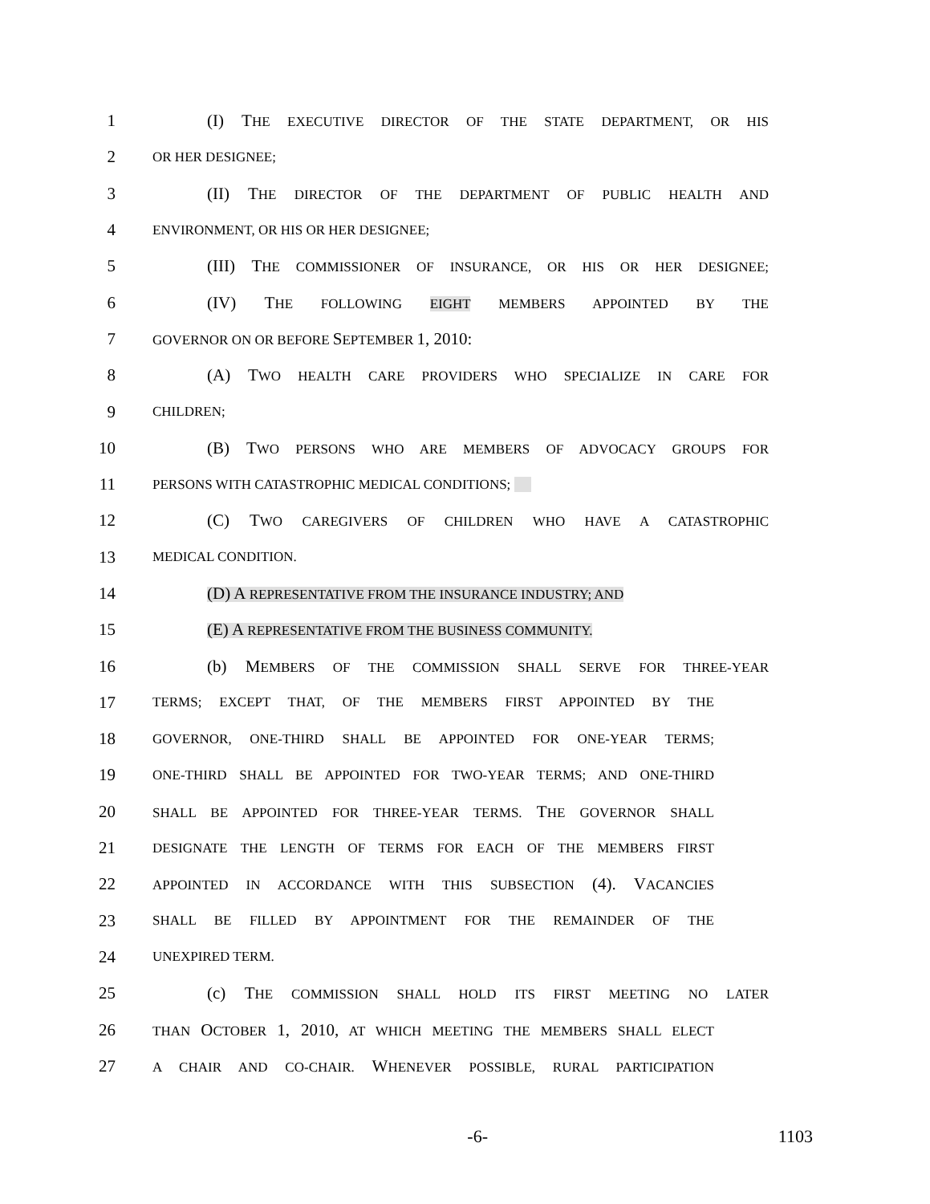1 (I) THE EXECUTIVE DIRECTOR OF THE STATE DEPARTMENT, OR HIS
2 OR HER DESIGNEE;
3 (II) THE DIRECTOR OF THE DEPARTMENT OF PUBLIC HEALTH AND
4 ENVIRONMENT, OR HIS OR HER DESIGNEE;
5 (III) THE COMMISSIONER OF INSURANCE, OR HIS OR HER DESIGNEE;
6 (IV) THE FOLLOWING EIGHT MEMBERS APPOINTED BY THE
7 GOVERNOR ON OR BEFORE SEPTEMBER 1, 2010:
8 (A) TWO HEALTH CARE PROVIDERS WHO SPECIALIZE IN CARE FOR
9 CHILDREN;
10 (B) TWO PERSONS WHO ARE MEMBERS OF ADVOCACY GROUPS FOR
11 PERSONS WITH CATASTROPHIC MEDICAL CONDITIONS;
12 (C) TWO CAREGIVERS OF CHILDREN WHO HAVE A CATASTROPHIC
13 MEDICAL CONDITION.
14 (D) A REPRESENTATIVE FROM THE INSURANCE INDUSTRY; AND
15 (E) A REPRESENTATIVE FROM THE BUSINESS COMMUNITY.
16 (b) MEMBERS OF THE COMMISSION SHALL SERVE FOR THREE-YEAR
17 TERMS; EXCEPT THAT, OF THE MEMBERS FIRST APPOINTED BY THE
18 GOVERNOR, ONE-THIRD SHALL BE APPOINTED FOR ONE-YEAR TERMS;
19 ONE-THIRD SHALL BE APPOINTED FOR TWO-YEAR TERMS; AND ONE-THIRD
20 SHALL BE APPOINTED FOR THREE-YEAR TERMS. THE GOVERNOR SHALL
21 DESIGNATE THE LENGTH OF TERMS FOR EACH OF THE MEMBERS FIRST
22 APPOINTED IN ACCORDANCE WITH THIS SUBSECTION (4). VACANCIES
23 SHALL BE FILLED BY APPOINTMENT FOR THE REMAINDER OF THE
24 UNEXPIRED TERM.
25 (c) THE COMMISSION SHALL HOLD ITS FIRST MEETING NO LATER
26 THAN OCTOBER 1, 2010, AT WHICH MEETING THE MEMBERS SHALL ELECT
27 A CHAIR AND CO-CHAIR. WHENEVER POSSIBLE, RURAL PARTICIPATION
-6- 1103